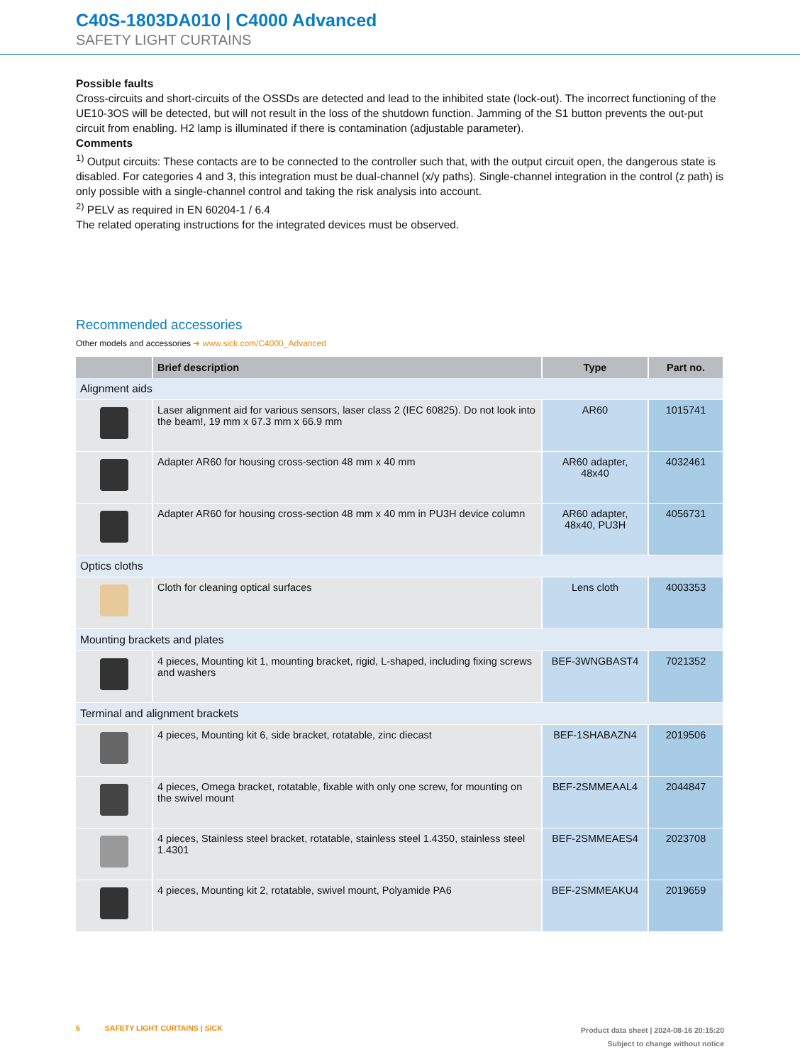C40S-1803DA010 | C4000 Advanced
SAFETY LIGHT CURTAINS
Possible faults
Cross-circuits and short-circuits of the OSSDs are detected and lead to the inhibited state (lock-out). The incorrect functioning of the UE10-3OS will be detected, but will not result in the loss of the shutdown function. Jamming of the S1 button prevents the out-put circuit from enabling. H2 lamp is illuminated if there is contamination (adjustable parameter).
Comments
<sup>1)</sup> Output circuits: These contacts are to be connected to the controller such that, with the output circuit open, the dangerous state is disabled. For categories 4 and 3, this integration must be dual-channel (x/y paths). Single-channel integration in the control (z path) is only possible with a single-channel control and taking the risk analysis into account.
<sup>2)</sup> PELV as required in EN 60204-1 / 6.4
The related operating instructions for the integrated devices must be observed.
Recommended accessories
Other models and accessories ➜ www.sick.com/C4000_Advanced
| | Brief description | Type | Part no. |
| --- | --- | --- | --- |
| Alignment aids | | | |
| | Laser alignment aid for various sensors, laser class 2 (IEC 60825). Do not look into the beam!, 19 mm x 67.3 mm x 66.9 mm | AR60 | 1015741 |
| | Adapter AR60 for housing cross-section 48 mm x 40 mm | AR60 adapter, 48x40 | 4032461 |
| | Adapter AR60 for housing cross-section 48 mm x 40 mm in PU3H device column | AR60 adapter, 48x40, PU3H | 4056731 |
| Optics cloths | | | |
| | Cloth for cleaning optical surfaces | Lens cloth | 4003353 |
| Mounting brackets and plates | | | |
| | 4 pieces, Mounting kit 1, mounting bracket, rigid, L-shaped, including fixing screws and washers | BEF-3WNGBAST4 | 7021352 |
| Terminal and alignment brackets | | | |
| | 4 pieces, Mounting kit 6, side bracket, rotatable, zinc diecast | BEF-1SHABAZN4 | 2019506 |
| | 4 pieces, Omega bracket, rotatable, fixable with only one screw, for mounting on the swivel mount | BEF-2SMMEAAL4 | 2044847 |
| | 4 pieces, Stainless steel bracket, rotatable, stainless steel 1.4350, stainless steel 1.4301 | BEF-2SMMEAES4 | 2023708 |
| | 4 pieces, Mounting kit 2, rotatable, swivel mount, Polyamide PA6 | BEF-2SMMEAKU4 | 2019659 |
6 SAFETY LIGHT CURTAINS | SICK
Product data sheet | 2024-08-16 20:15:20
Subject to change without notice